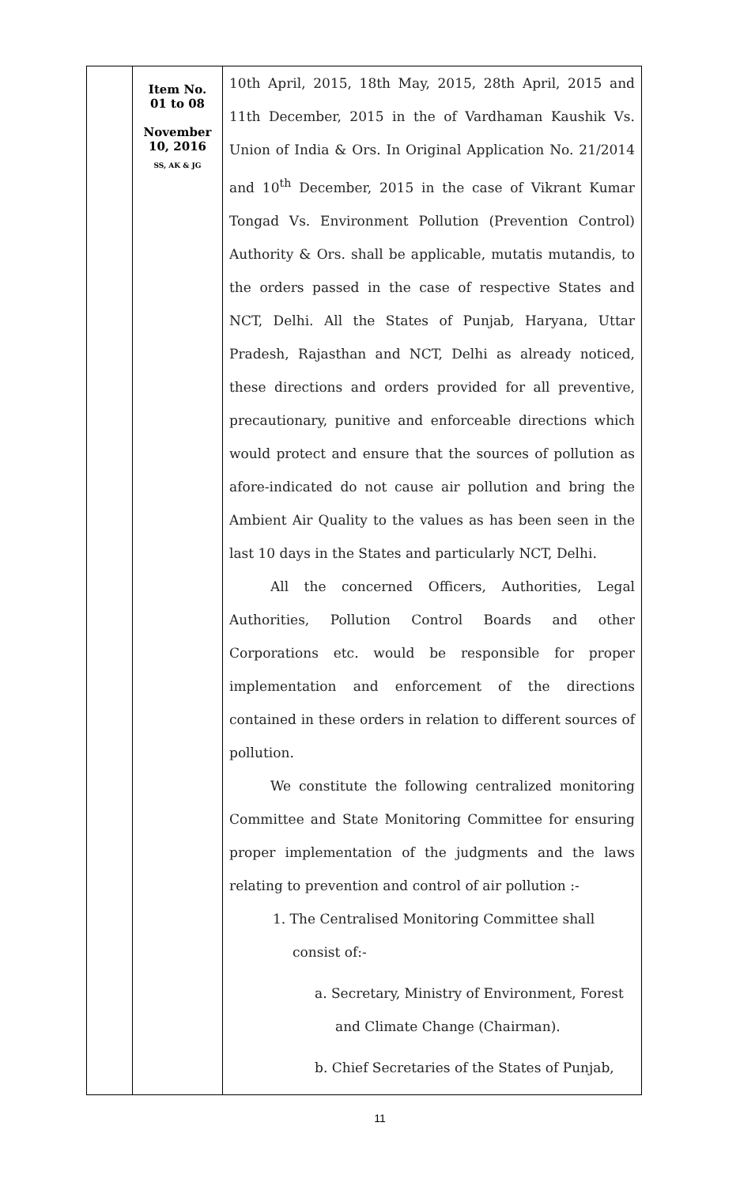| | Item No. 01 to 08 November 10, 2016 SS, AK & JG | 10th April, 2015, 18th May, 2015, 28th April, 2015 and 11th December, 2015 in the of Vardhaman Kaushik Vs. Union of India & Ors. In Original Application No. 21/2014 and 10<sup>th</sup> December, 2015 in the case of Vikrant Kumar Tongad Vs. Environment Pollution (Prevention Control) Authority & Ors. shall be applicable, mutatis mutandis, to the orders passed in the case of respective States and NCT, Delhi. All the States of Punjab, Haryana, Uttar Pradesh, Rajasthan and NCT, Delhi as already noticed, these directions and orders provided for all preventive, precautionary, punitive and enforceable directions which would protect and ensure that the sources of pollution as afore-indicated do not cause air pollution and bring the Ambient Air Quality to the values as has been seen in the last 10 days in the States and particularly NCT, Delhi. All the concerned Officers, Authorities, Legal Authorities, Pollution Control Boards and other Corporations etc. would be responsible for proper implementation and enforcement of the directions contained in these orders in relation to different sources of pollution. We constitute the following centralized monitoring Committee and State Monitoring Committee for ensuring proper implementation of the judgments and the laws relating to prevention and control of air pollution :- 1. The Centralised Monitoring Committee shall consist of:- a. Secretary, Ministry of Environment, Forest and Climate Change (Chairman). b. Chief Secretaries of the States of Punjab, |
11